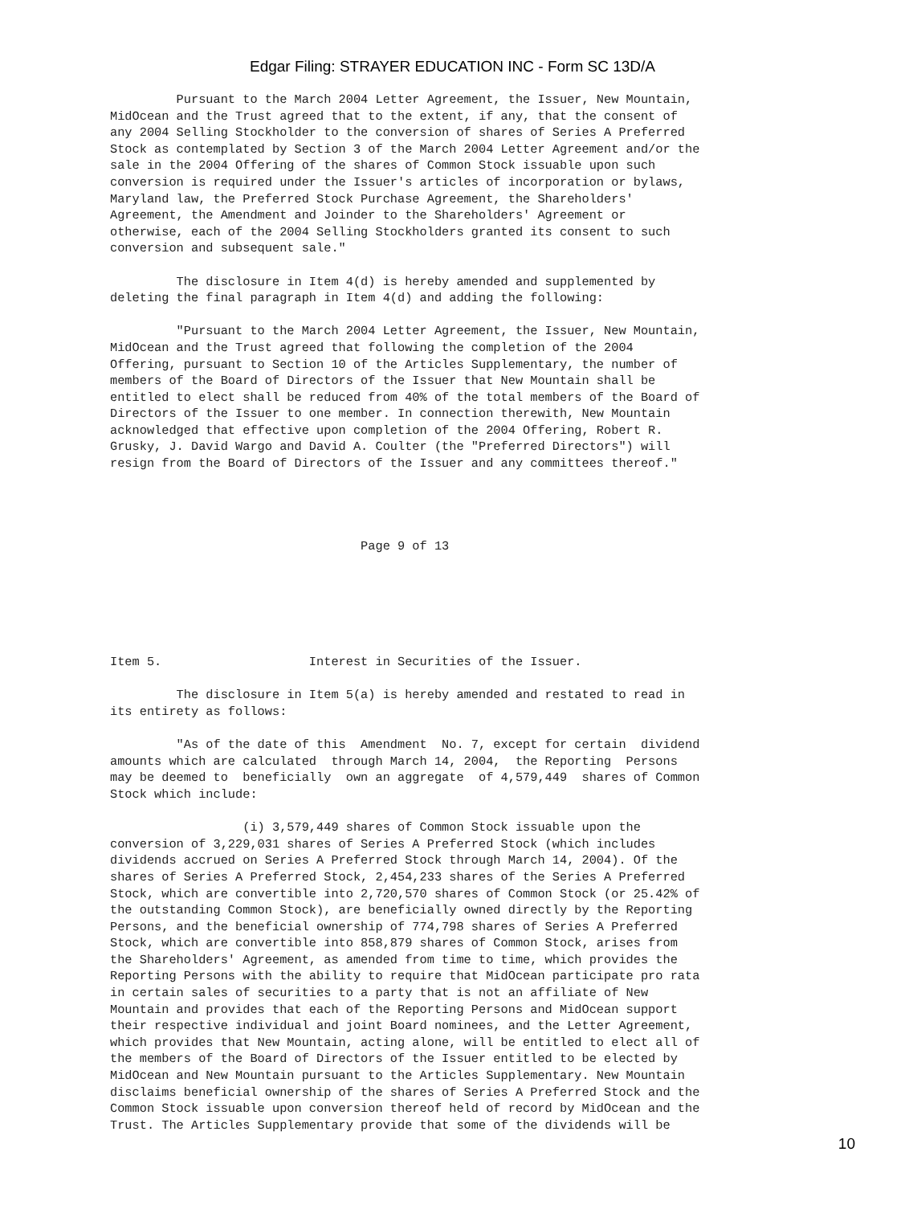Edgar Filing: STRAYER EDUCATION INC - Form SC 13D/A
         Pursuant to the March 2004 Letter Agreement, the Issuer, New Mountain,
MidOcean and the Trust agreed that to the extent, if any, that the consent of
any 2004 Selling Stockholder to the conversion of shares of Series A Preferred
Stock as contemplated by Section 3 of the March 2004 Letter Agreement and/or the
sale in the 2004 Offering of the shares of Common Stock issuable upon such
conversion is required under the Issuer's articles of incorporation or bylaws,
Maryland law, the Preferred Stock Purchase Agreement, the Shareholders'
Agreement, the Amendment and Joinder to the Shareholders' Agreement or
otherwise, each of the 2004 Selling Stockholders granted its consent to such
conversion and subsequent sale."

         The disclosure in Item 4(d) is hereby amended and supplemented by
deleting the final paragraph in Item 4(d) and adding the following:

         "Pursuant to the March 2004 Letter Agreement, the Issuer, New Mountain,
MidOcean and the Trust agreed that following the completion of the 2004
Offering, pursuant to Section 10 of the Articles Supplementary, the number of
members of the Board of Directors of the Issuer that New Mountain shall be
entitled to elect shall be reduced from 40% of the total members of the Board of
Directors of the Issuer to one member. In connection therewith, New Mountain
acknowledged that effective upon completion of the 2004 Offering, Robert R.
Grusky, J. David Wargo and David A. Coulter (the "Preferred Directors") will
resign from the Board of Directors of the Issuer and any committees thereof."




                                  Page 9 of 13






Item 5.                    Interest in Securities of the Issuer.

         The disclosure in Item 5(a) is hereby amended and restated to read in
its entirety as follows:

         "As of the date of this  Amendment  No. 7, except for certain  dividend
amounts which are calculated  through March 14, 2004,  the Reporting  Persons
may be deemed to  beneficially  own an aggregate  of 4,579,449  shares of Common
Stock which include:

                  (i) 3,579,449 shares of Common Stock issuable upon the
conversion of 3,229,031 shares of Series A Preferred Stock (which includes
dividends accrued on Series A Preferred Stock through March 14, 2004). Of the
shares of Series A Preferred Stock, 2,454,233 shares of the Series A Preferred
Stock, which are convertible into 2,720,570 shares of Common Stock (or 25.42% of
the outstanding Common Stock), are beneficially owned directly by the Reporting
Persons, and the beneficial ownership of 774,798 shares of Series A Preferred
Stock, which are convertible into 858,879 shares of Common Stock, arises from
the Shareholders' Agreement, as amended from time to time, which provides the
Reporting Persons with the ability to require that MidOcean participate pro rata
in certain sales of securities to a party that is not an affiliate of New
Mountain and provides that each of the Reporting Persons and MidOcean support
their respective individual and joint Board nominees, and the Letter Agreement,
which provides that New Mountain, acting alone, will be entitled to elect all of
the members of the Board of Directors of the Issuer entitled to be elected by
MidOcean and New Mountain pursuant to the Articles Supplementary. New Mountain
disclaims beneficial ownership of the shares of Series A Preferred Stock and the
Common Stock issuable upon conversion thereof held of record by MidOcean and the
Trust. The Articles Supplementary provide that some of the dividends will be
10